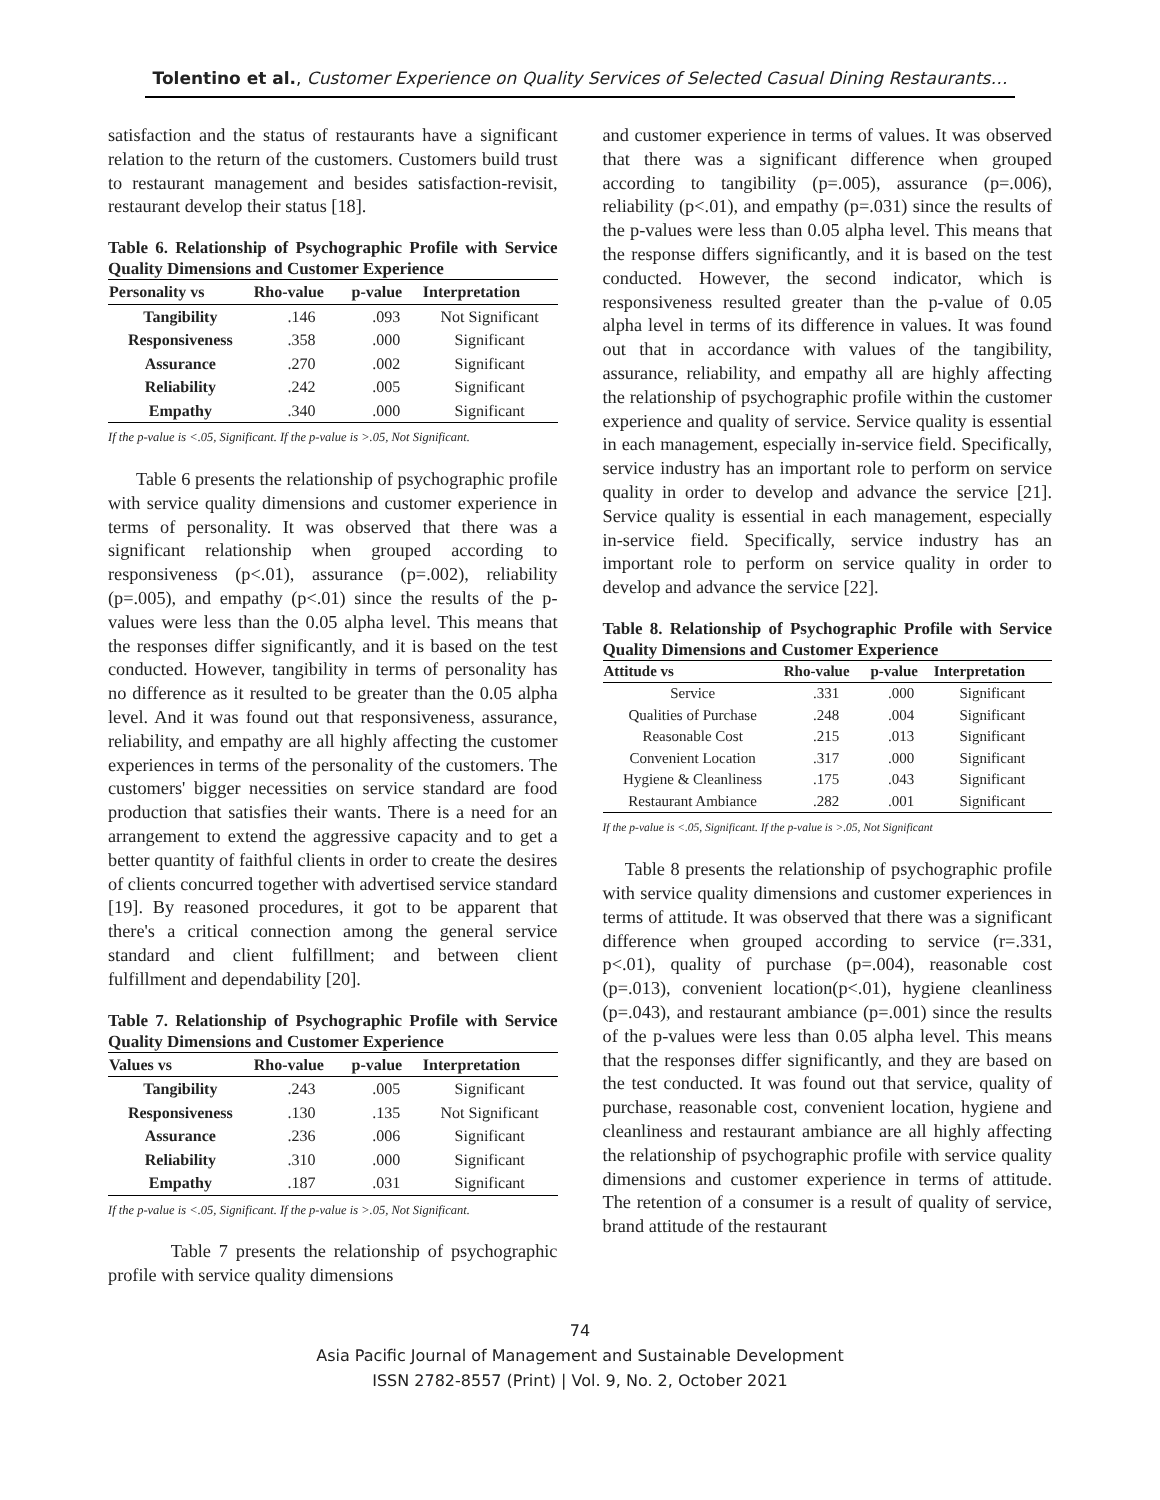Tolentino et al., Customer Experience on Quality Services of Selected Casual Dining Restaurants…
satisfaction and the status of restaurants have a significant relation to the return of the customers. Customers build trust to restaurant management and besides satisfaction-revisit, restaurant develop their status [18].
Table 6. Relationship of Psychographic Profile with Service Quality Dimensions and Customer Experience
| Personality vs | Rho-value | p-value | Interpretation |
| --- | --- | --- | --- |
| Tangibility | .146 | .093 | Not Significant |
| Responsiveness | .358 | .000 | Significant |
| Assurance | .270 | .002 | Significant |
| Reliability | .242 | .005 | Significant |
| Empathy | .340 | .000 | Significant |
If the p-value is <.05, Significant. If the p-value is >.05, Not Significant.
Table 6 presents the relationship of psychographic profile with service quality dimensions and customer experience in terms of personality. It was observed that there was a significant relationship when grouped according to responsiveness (p<.01), assurance (p=.002), reliability (p=.005), and empathy (p<.01) since the results of the p-values were less than the 0.05 alpha level. This means that the responses differ significantly, and it is based on the test conducted. However, tangibility in terms of personality has no difference as it resulted to be greater than the 0.05 alpha level. And it was found out that responsiveness, assurance, reliability, and empathy are all highly affecting the customer experiences in terms of the personality of the customers. The customers' bigger necessities on service standard are food production that satisfies their wants. There is a need for an arrangement to extend the aggressive capacity and to get a better quantity of faithful clients in order to create the desires of clients concurred together with advertised service standard [19]. By reasoned procedures, it got to be apparent that there's a critical connection among the general service standard and client fulfillment; and between client fulfillment and dependability [20].
Table 7. Relationship of Psychographic Profile with Service Quality Dimensions and Customer Experience
| Values vs | Rho-value | p-value | Interpretation |
| --- | --- | --- | --- |
| Tangibility | .243 | .005 | Significant |
| Responsiveness | .130 | .135 | Not Significant |
| Assurance | .236 | .006 | Significant |
| Reliability | .310 | .000 | Significant |
| Empathy | .187 | .031 | Significant |
If the p-value is <.05, Significant. If the p-value is >.05, Not Significant.
Table 7 presents the relationship of psychographic profile with service quality dimensions
and customer experience in terms of values. It was observed that there was a significant difference when grouped according to tangibility (p=.005), assurance (p=.006), reliability (p<.01), and empathy (p=.031) since the results of the p-values were less than 0.05 alpha level. This means that the response differs significantly, and it is based on the test conducted. However, the second indicator, which is responsiveness resulted greater than the p-value of 0.05 alpha level in terms of its difference in values. It was found out that in accordance with values of the tangibility, assurance, reliability, and empathy all are highly affecting the relationship of psychographic profile within the customer experience and quality of service. Service quality is essential in each management, especially in-service field. Specifically, service industry has an important role to perform on service quality in order to develop and advance the service [21]. Service quality is essential in each management, especially in-service field. Specifically, service industry has an important role to perform on service quality in order to develop and advance the service [22].
Table 8. Relationship of Psychographic Profile with Service Quality Dimensions and Customer Experience
| Attitude vs | Rho-value | p-value | Interpretation |
| --- | --- | --- | --- |
| Service | .331 | .000 | Significant |
| Qualities of Purchase | .248 | .004 | Significant |
| Reasonable Cost | .215 | .013 | Significant |
| Convenient Location | .317 | .000 | Significant |
| Hygiene & Cleanliness | .175 | .043 | Significant |
| Restaurant Ambiance | .282 | .001 | Significant |
If the p-value is <.05, Significant. If the p-value is >.05, Not Significant
Table 8 presents the relationship of psychographic profile with service quality dimensions and customer experiences in terms of attitude. It was observed that there was a significant difference when grouped according to service (r=.331, p<.01), quality of purchase (p=.004), reasonable cost (p=.013), convenient location(p<.01), hygiene cleanliness (p=.043), and restaurant ambiance (p=.001) since the results of the p-values were less than 0.05 alpha level. This means that the responses differ significantly, and they are based on the test conducted. It was found out that service, quality of purchase, reasonable cost, convenient location, hygiene and cleanliness and restaurant ambiance are all highly affecting the relationship of psychographic profile with service quality dimensions and customer experience in terms of attitude. The retention of a consumer is a result of quality of service, brand attitude of the restaurant
74
Asia Pacific Journal of Management and Sustainable Development
ISSN 2782-8557 (Print) | Vol. 9, No. 2, October 2021